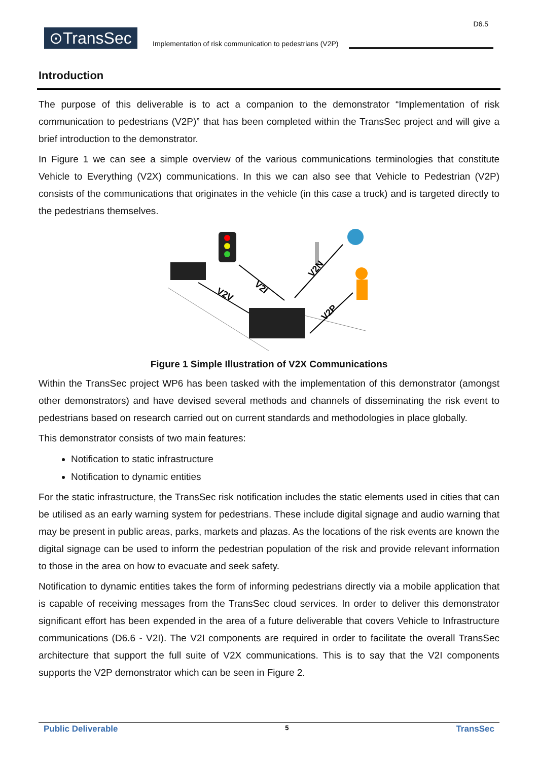⊙TransSec
Implementation of risk communication to pedestrians (V2P)
D6.5
Introduction
The purpose of this deliverable is to act a companion to the demonstrator “Implementation of risk communication to pedestrians (V2P)” that has been completed within the TransSec project and will give a brief introduction to the demonstrator.
In Figure 1 we can see a simple overview of the various communications terminologies that constitute Vehicle to Everything (V2X) communications. In this we can also see that Vehicle to Pedestrian (V2P) consists of the communications that originates in the vehicle (in this case a truck) and is targeted directly to the pedestrians themselves.
V2I
V2V
V2N
V2P
Figure 1 Simple Illustration of V2X Communications
Within the TransSec project WP6 has been tasked with the implementation of this demonstrator (amongst other demonstrators) and have devised several methods and channels of disseminating the risk event to pedestrians based on research carried out on current standards and methodologies in place globally.
This demonstrator consists of two main features:
Notification to static infrastructure
Notification to dynamic entities
For the static infrastructure, the TransSec risk notification includes the static elements used in cities that can be utilised as an early warning system for pedestrians. These include digital signage and audio warning that may be present in public areas, parks, markets and plazas. As the locations of the risk events are known the digital signage can be used to inform the pedestrian population of the risk and provide relevant information to those in the area on how to evacuate and seek safety.
Notification to dynamic entities takes the form of informing pedestrians directly via a mobile application that is capable of receiving messages from the TransSec cloud services. In order to deliver this demonstrator significant effort has been expended in the area of a future deliverable that covers Vehicle to Infrastructure communications (D6.6 - V2I). The V2I components are required in order to facilitate the overall TransSec architecture that support the full suite of V2X communications. This is to say that the V2I components supports the V2P demonstrator which can be seen in Figure 2.
Public Deliverable 5 TransSec